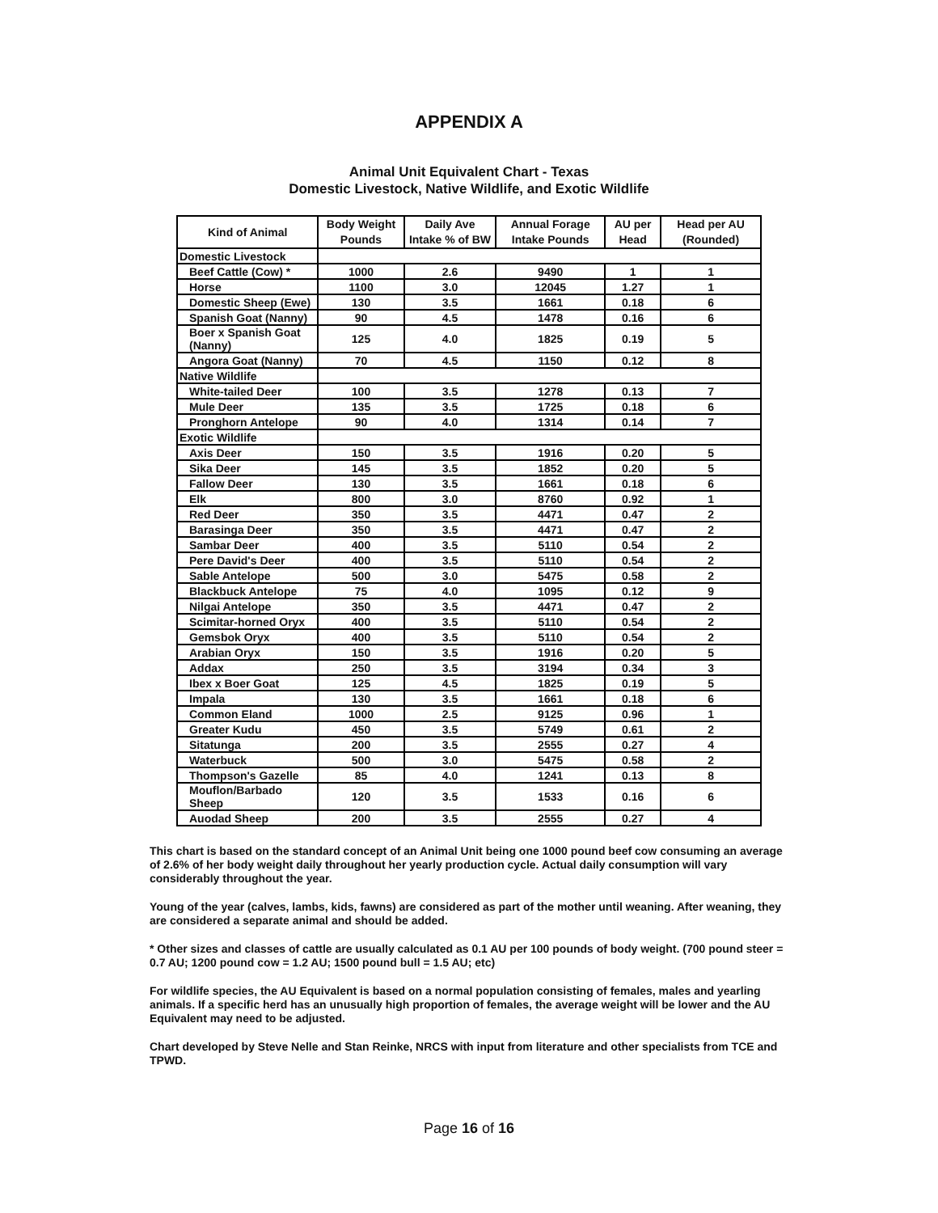APPENDIX A
Animal Unit Equivalent Chart - Texas
Domestic Livestock, Native Wildlife, and Exotic Wildlife
| Kind of Animal | Body Weight Pounds | Daily Ave Intake % of BW | Annual Forage Intake Pounds | AU per Head | Head per AU (Rounded) |
| --- | --- | --- | --- | --- | --- |
| Domestic Livestock | | | | | |
| Beef Cattle (Cow) * | 1000 | 2.6 | 9490 | 1 | 1 |
| Horse | 1100 | 3.0 | 12045 | 1.27 | 1 |
| Domestic Sheep (Ewe) | 130 | 3.5 | 1661 | 0.18 | 6 |
| Spanish Goat (Nanny) | 90 | 4.5 | 1478 | 0.16 | 6 |
| Boer x Spanish Goat (Nanny) | 125 | 4.0 | 1825 | 0.19 | 5 |
| Angora Goat (Nanny) | 70 | 4.5 | 1150 | 0.12 | 8 |
| Native Wildlife | | | | | |
| White-tailed Deer | 100 | 3.5 | 1278 | 0.13 | 7 |
| Mule Deer | 135 | 3.5 | 1725 | 0.18 | 6 |
| Pronghorn Antelope | 90 | 4.0 | 1314 | 0.14 | 7 |
| Exotic Wildlife | | | | | |
| Axis Deer | 150 | 3.5 | 1916 | 0.20 | 5 |
| Sika Deer | 145 | 3.5 | 1852 | 0.20 | 5 |
| Fallow Deer | 130 | 3.5 | 1661 | 0.18 | 6 |
| Elk | 800 | 3.0 | 8760 | 0.92 | 1 |
| Red Deer | 350 | 3.5 | 4471 | 0.47 | 2 |
| Barasinga Deer | 350 | 3.5 | 4471 | 0.47 | 2 |
| Sambar Deer | 400 | 3.5 | 5110 | 0.54 | 2 |
| Pere David's Deer | 400 | 3.5 | 5110 | 0.54 | 2 |
| Sable Antelope | 500 | 3.0 | 5475 | 0.58 | 2 |
| Blackbuck Antelope | 75 | 4.0 | 1095 | 0.12 | 9 |
| Nilgai Antelope | 350 | 3.5 | 4471 | 0.47 | 2 |
| Scimitar-horned Oryx | 400 | 3.5 | 5110 | 0.54 | 2 |
| Gemsbok Oryx | 400 | 3.5 | 5110 | 0.54 | 2 |
| Arabian Oryx | 150 | 3.5 | 1916 | 0.20 | 5 |
| Addax | 250 | 3.5 | 3194 | 0.34 | 3 |
| Ibex x Boer Goat | 125 | 4.5 | 1825 | 0.19 | 5 |
| Impala | 130 | 3.5 | 1661 | 0.18 | 6 |
| Common Eland | 1000 | 2.5 | 9125 | 0.96 | 1 |
| Greater Kudu | 450 | 3.5 | 5749 | 0.61 | 2 |
| Sitatunga | 200 | 3.5 | 2555 | 0.27 | 4 |
| Waterbuck | 500 | 3.0 | 5475 | 0.58 | 2 |
| Thompson's Gazelle | 85 | 4.0 | 1241 | 0.13 | 8 |
| Mouflon/Barbado Sheep | 120 | 3.5 | 1533 | 0.16 | 6 |
| Auodad Sheep | 200 | 3.5 | 2555 | 0.27 | 4 |
This chart is based on the standard concept of an Animal Unit being one 1000 pound beef cow consuming an average of 2.6% of her body weight daily throughout her yearly production cycle. Actual daily consumption will vary considerably throughout the year.
Young of the year (calves, lambs, kids, fawns) are considered as part of the mother until weaning. After weaning, they are considered a separate animal and should be added.
* Other sizes and classes of cattle are usually calculated as 0.1 AU per 100 pounds of body weight. (700 pound steer = 0.7 AU; 1200 pound cow = 1.2 AU; 1500 pound bull = 1.5 AU; etc)
For wildlife species, the AU Equivalent is based on a normal population consisting of females, males and yearling animals. If a specific herd has an unusually high proportion of females, the average weight will be lower and the AU Equivalent may need to be adjusted.
Chart developed by Steve Nelle and Stan Reinke, NRCS with input from literature and other specialists from TCE and TPWD.
Page 16 of 16